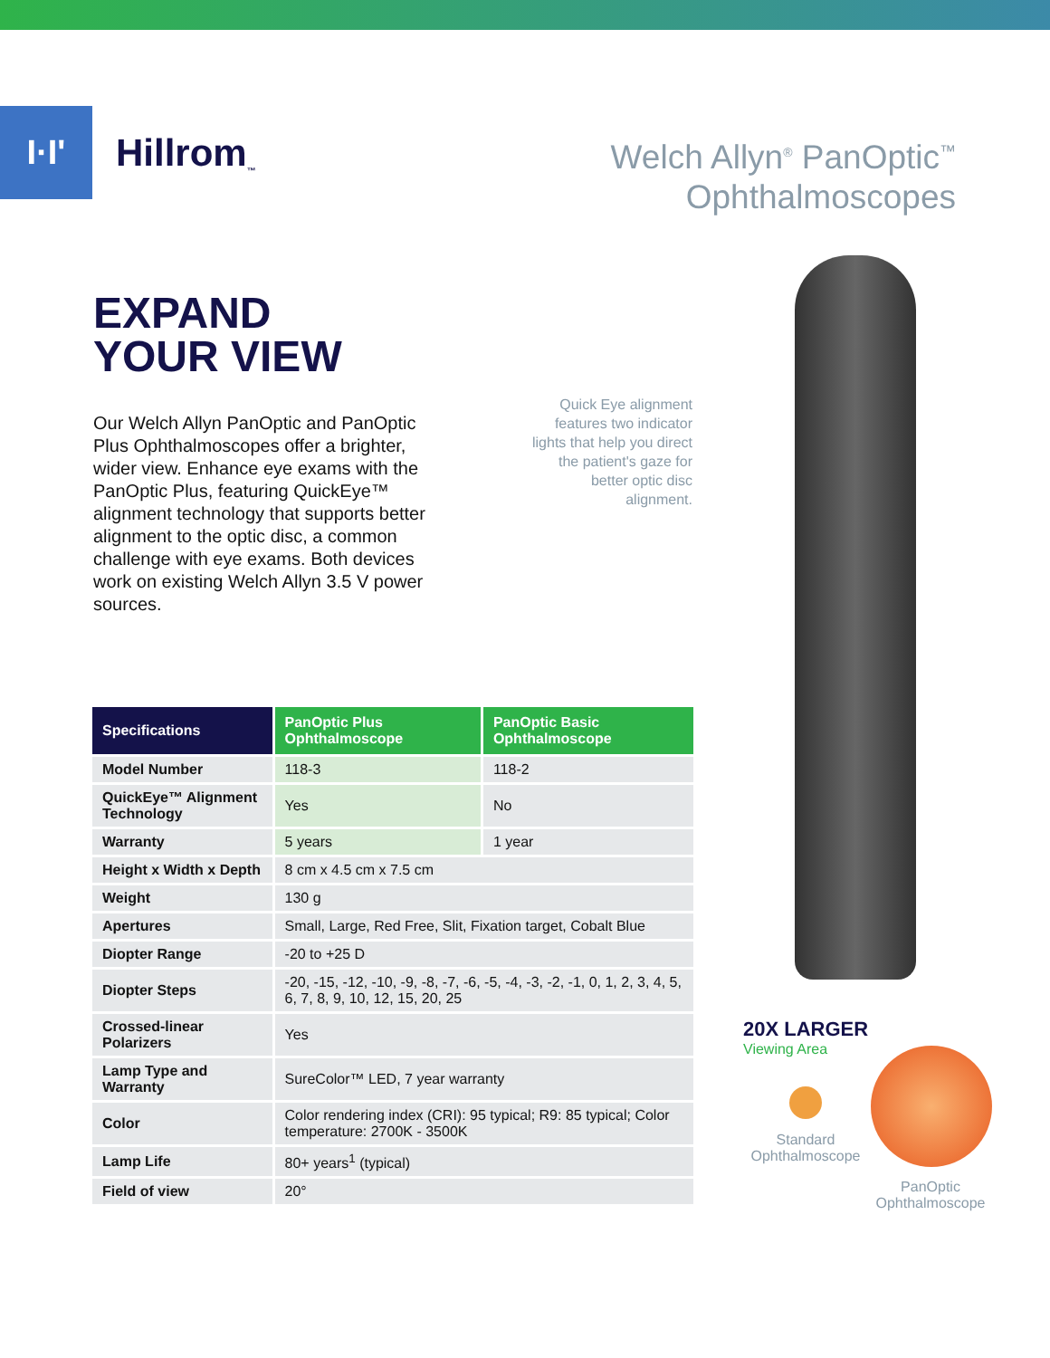I·I'
Hillrom<sub>™</sub>
Welch Allyn<sup>®</sup> PanOptic<sup>™</sup>
Ophthalmoscopes
EXPAND
YOUR VIEW
Our Welch Allyn PanOptic and PanOptic Plus Ophthalmoscopes offer a brighter, wider view. Enhance eye exams with the PanOptic Plus, featuring QuickEye™ alignment technology that supports better alignment to the optic disc, a common challenge with eye exams. Both devices work on existing Welch Allyn 3.5 V power sources.
Quick Eye alignment features two indicator lights that help you direct the patient's gaze for better optic disc alignment.
| Specifications | PanOptic Plus Ophthalmoscope | PanOptic Basic Ophthalmoscope |
| --- | --- | --- |
| Model Number | 118-3 | 118-2 |
| QuickEye™ Alignment Technology | Yes | No |
| Warranty | 5 years | 1 year |
| Height x Width x Depth | 8 cm x 4.5 cm x 7.5 cm | |
| Weight | 130 g | |
| Apertures | Small, Large, Red Free, Slit, Fixation target, Cobalt Blue | |
| Diopter Range | -20 to +25 D | |
| Diopter Steps | -20, -15, -12, -10, -9, -8, -7, -6, -5, -4, -3, -2, -1, 0, 1, 2, 3, 4, 5, 6, 7, 8, 9, 10, 12, 15, 20, 25 | |
| Crossed-linear Polarizers | Yes | |
| Lamp Type and Warranty | SureColor™ LED, 7 year warranty | |
| Color | Color rendering index (CRI): 95 typical; R9: 85 typical; Color temperature: 2700K - 3500K | |
| Lamp Life | 80+ years<sup>1</sup> (typical) | |
| Field of view | 20° | |
20X LARGER
Viewing Area
Standard Ophthalmoscope
PanOptic Ophthalmoscope